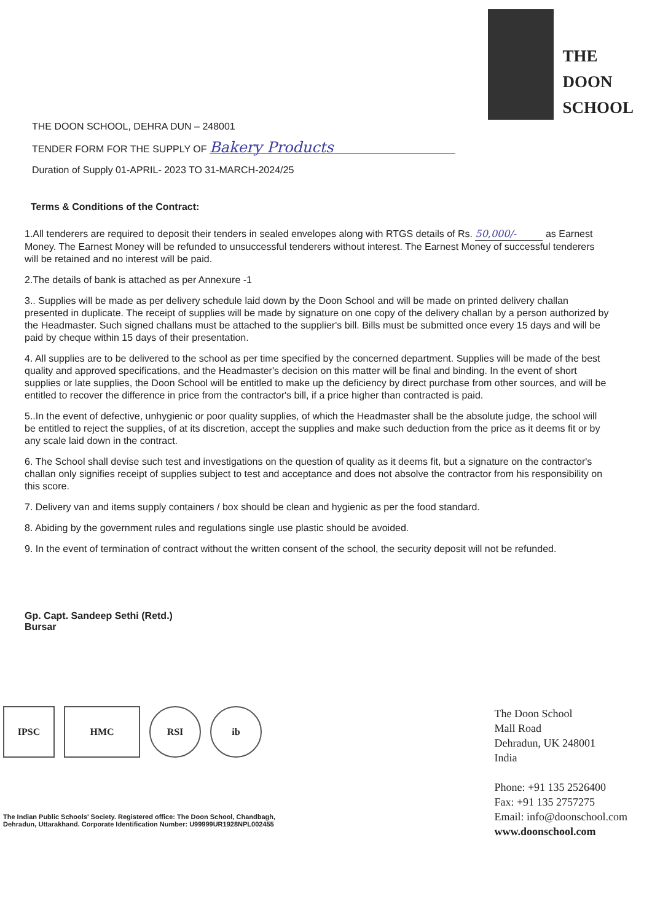THE
DOON
SCHOOL
THE DOON SCHOOL, DEHRA DUN – 248001
TENDER FORM FOR THE SUPPLY OF Bakery Products
Duration of Supply 01-APRIL- 2023 TO 31-MARCH-2024/25
Terms & Conditions of the Contract:
1.All tenderers are required to deposit their tenders in sealed envelopes along with RTGS details of Rs. 50,000/- as Earnest Money. The Earnest Money will be refunded to unsuccessful tenderers without interest. The Earnest Money of successful tenderers will be retained and no interest will be paid.
2.The details of bank is attached as per Annexure -1
3.. Supplies will be made as per delivery schedule laid down by the Doon School and will be made on printed delivery challan presented in duplicate. The receipt of supplies will be made by signature on one copy of the delivery challan by a person authorized by the Headmaster. Such signed challans must be attached to the supplier's bill. Bills must be submitted once every 15 days and will be paid by cheque within 15 days of their presentation.
4. All supplies are to be delivered to the school as per time specified by the concerned department. Supplies will be made of the best quality and approved specifications, and the Headmaster's decision on this matter will be final and binding. In the event of short supplies or late supplies, the Doon School will be entitled to make up the deficiency by direct purchase from other sources, and will be entitled to recover the difference in price from the contractor's bill, if a price higher than contracted is paid.
5..In the event of defective, unhygienic or poor quality supplies, of which the Headmaster shall be the absolute judge, the school will be entitled to reject the supplies, of at its discretion, accept the supplies and make such deduction from the price as it deems fit or by any scale laid down in the contract.
6. The School shall devise such test and investigations on the question of quality as it deems fit, but a signature on the contractor's challan only signifies receipt of supplies subject to test and acceptance and does not absolve the contractor from his responsibility on this score.
7. Delivery van and items supply containers / box should be clean and hygienic as per the food standard.
8. Abiding by the government rules and regulations single use plastic should be avoided.
9. In the event of termination of contract without the written consent of the school, the security deposit will not be refunded.
Gp. Capt. Sandeep Sethi (Retd.)
Bursar
IPSC HMC RSI ib
The Indian Public Schools' Society. Registered office: The Doon School, Chandbagh,
Dehradun, Uttarakhand. Corporate Identification Number: U99999UR1928NPL002455
The Doon School
Mall Road
Dehradun, UK 248001
India
Phone: +91 135 2526400
Fax: +91 135 2757275
Email: info@doonschool.com
www.doonschool.com